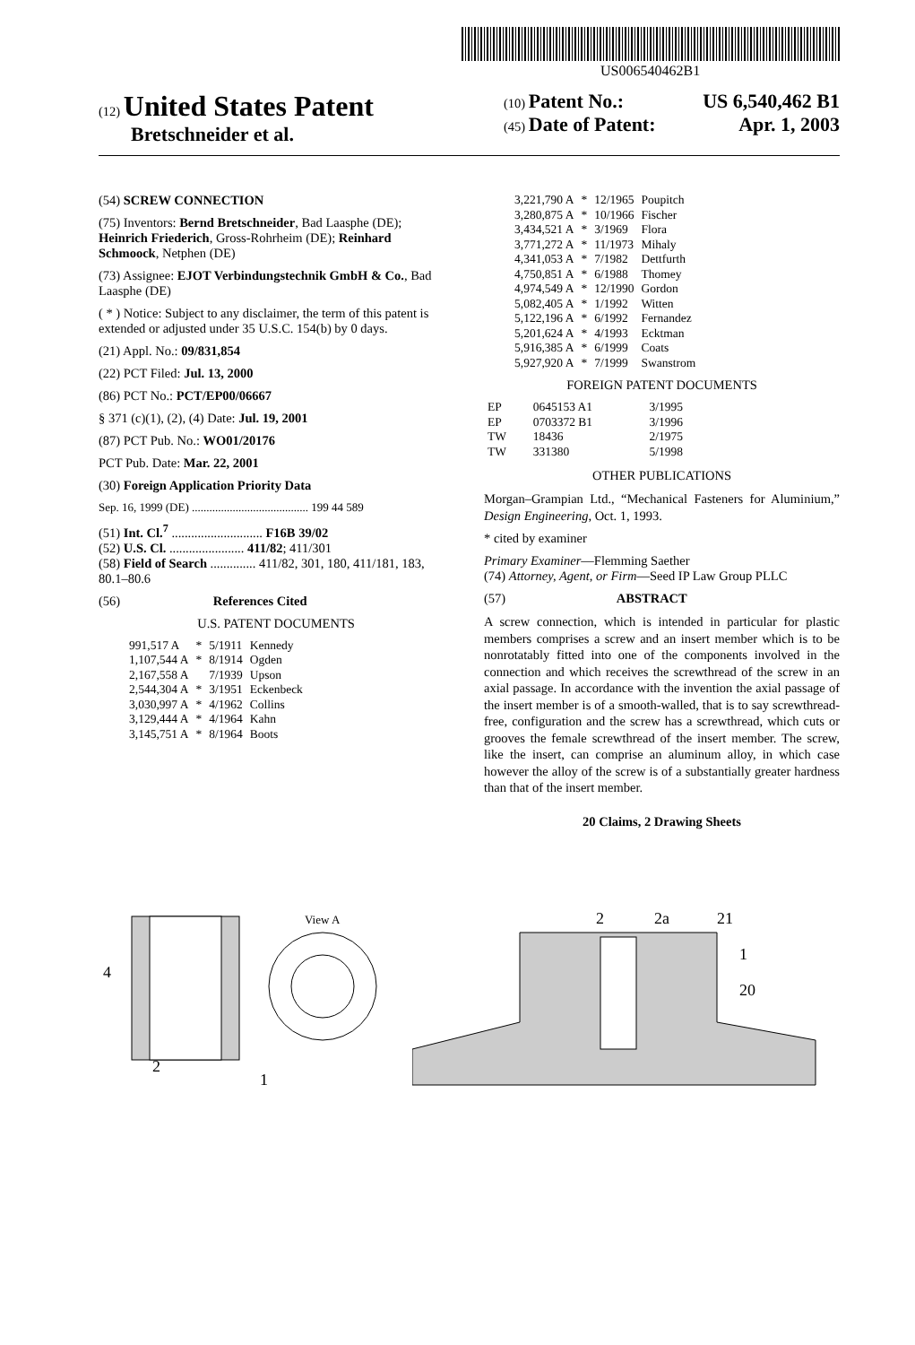US006540462B1
(12) United States Patent
Bretschneider et al.
(10) Patent No.: US 6,540,462 B1
(45) Date of Patent: Apr. 1, 2003
(54) SCREW CONNECTION
(75) Inventors: Bernd Bretschneider, Bad Laasphe (DE); Heinrich Friederich, Gross-Rohrheim (DE); Reinhard Schmoock, Netphen (DE)
(73) Assignee: EJOT Verbindungstechnik GmbH & Co., Bad Laasphe (DE)
( * ) Notice: Subject to any disclaimer, the term of this patent is extended or adjusted under 35 U.S.C. 154(b) by 0 days.
(21) Appl. No.: 09/831,854
(22) PCT Filed: Jul. 13, 2000
(86) PCT No.: PCT/EP00/06667
§ 371 (c)(1), (2), (4) Date: Jul. 19, 2001
(87) PCT Pub. No.: WO01/20176
PCT Pub. Date: Mar. 22, 2001
(30) Foreign Application Priority Data
Sep. 16, 1999 (DE) ........................................ 199 44 589
(51) Int. Cl.<sup>7</sup> ............................ F16B 39/02
(52) U.S. Cl. ....................... 411/82; 411/301
(58) Field of Search .............. 411/82, 301, 180, 411/181, 183, 80.1–80.6
(56) References Cited
U.S. PATENT DOCUMENTS
| 991,517 A | * | 5/1911 | Kennedy |
| 1,107,544 A | * | 8/1914 | Ogden |
| 2,167,558 A | | 7/1939 | Upson |
| 2,544,304 A | * | 3/1951 | Eckenbeck |
| 3,030,997 A | * | 4/1962 | Collins |
| 3,129,444 A | * | 4/1964 | Kahn |
| 3,145,751 A | * | 8/1964 | Boots |
| 3,221,790 A | * | 12/1965 | Poupitch |
| 3,280,875 A | * | 10/1966 | Fischer |
| 3,434,521 A | * | 3/1969 | Flora |
| 3,771,272 A | * | 11/1973 | Mihaly |
| 4,341,053 A | * | 7/1982 | Dettfurth |
| 4,750,851 A | * | 6/1988 | Thomey |
| 4,974,549 A | * | 12/1990 | Gordon |
| 5,082,405 A | * | 1/1992 | Witten |
| 5,122,196 A | * | 6/1992 | Fernandez |
| 5,201,624 A | * | 4/1993 | Ecktman |
| 5,916,385 A | * | 6/1999 | Coats |
| 5,927,920 A | * | 7/1999 | Swanstrom |
FOREIGN PATENT DOCUMENTS
| EP | 0645153 A1 | 3/1995 |
| EP | 0703372 B1 | 3/1996 |
| TW | 18436 | 2/1975 |
| TW | 331380 | 5/1998 |
OTHER PUBLICATIONS
Morgan–Grampian Ltd., “Mechanical Fasteners for Aluminium,” Design Engineering, Oct. 1, 1993.
* cited by examiner
Primary Examiner—Flemming Saether
(74) Attorney, Agent, or Firm—Seed IP Law Group PLLC
(57) ABSTRACT
A screw connection, which is intended in particular for plastic members comprises a screw and an insert member which is to be nonrotatably fitted into one of the components involved in the connection and which receives the screwthread of the screw in an axial passage. In accordance with the invention the axial passage of the insert member is of a smooth-walled, that is to say screwthread-free, configuration and the screw has a screwthread, which cuts or grooves the female screwthread of the insert member. The screw, like the insert, can comprise an aluminum alloy, in which case however the alloy of the screw is of a substantially greater hardness than that of the insert member.
20 Claims, 2 Drawing Sheets
View A
1
2
4
2
2a
21
1
20